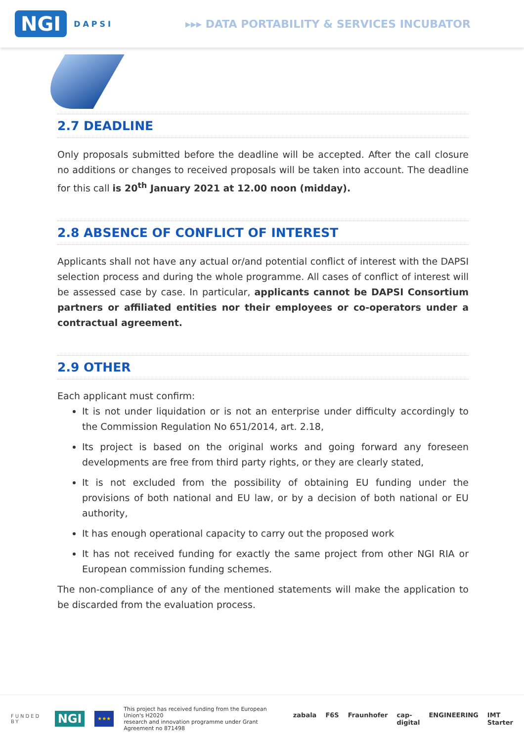NGI DAPSI
▸▸▸ DATA PORTABILITY & SERVICES INCUBATOR
2.7 DEADLINE
Only proposals submitted before the deadline will be accepted. After the call closure no additions or changes to received proposals will be taken into account. The deadline for this call is 20<sup>th</sup> January 2021 at 12.00 noon (midday).
2.8 ABSENCE OF CONFLICT OF INTEREST
Applicants shall not have any actual or/and potential conflict of interest with the DAPSI selection process and during the whole programme. All cases of conflict of interest will be assessed case by case. In particular, applicants cannot be DAPSI Consortium partners or affiliated entities nor their employees or co-operators under a contractual agreement.
2.9 OTHER
Each applicant must confirm:
It is not under liquidation or is not an enterprise under difficulty accordingly to the Commission Regulation No 651/2014, art. 2.18,
Its project is based on the original works and going forward any foreseen developments are free from third party rights, or they are clearly stated,
It is not excluded from the possibility of obtaining EU funding under the provisions of both national and EU law, or by a decision of both national or EU authority,
It has enough operational capacity to carry out the proposed work
It has not received funding for exactly the same project from other NGI RIA or European commission funding schemes.
The non-compliance of any of the mentioned statements will make the application to be discarded from the evaluation process.
FUNDED BY NGI ★★★ This project has received funding from the European Union's H2020
research and innovation programme under Grant Agreement no 871498
zabala F6S Fraunhofer cap-digital ENGINEERING IMT Starter